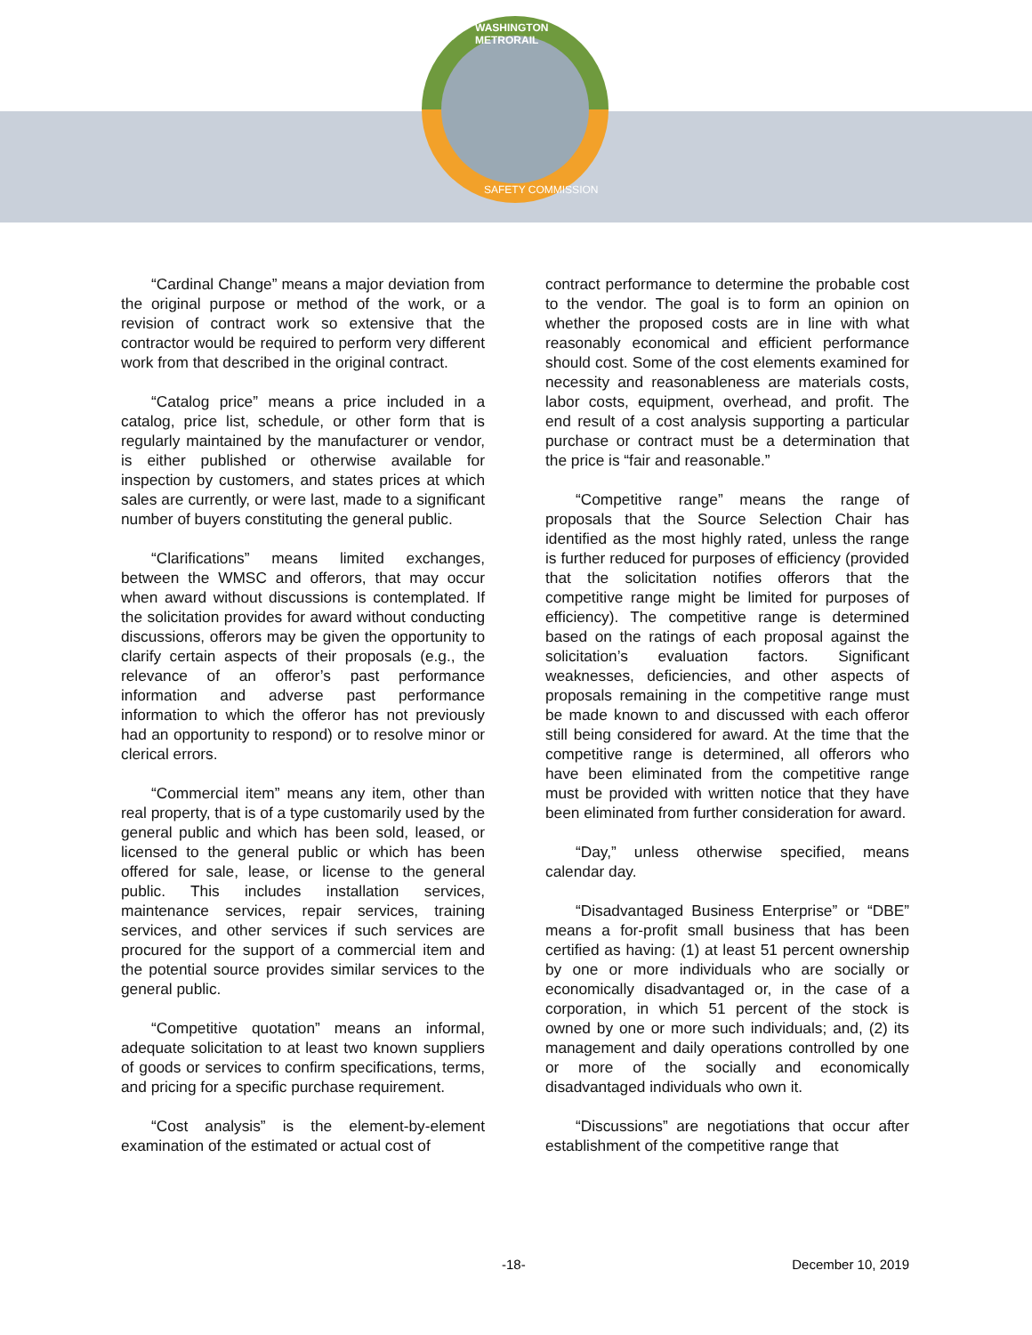WASHINGTON METRORAIL
SAFETY COMMISSION
“Cardinal Change” means a major deviation from the original purpose or method of the work, or a revision of contract work so extensive that the contractor would be required to perform very different work from that described in the original contract.
“Catalog price” means a price included in a catalog, price list, schedule, or other form that is regularly maintained by the manufacturer or vendor, is either published or otherwise available for inspection by customers, and states prices at which sales are currently, or were last, made to a significant number of buyers constituting the general public.
“Clarifications” means limited exchanges, between the WMSC and offerors, that may occur when award without discussions is contemplated. If the solicitation provides for award without conducting discussions, offerors may be given the opportunity to clarify certain aspects of their proposals (e.g., the relevance of an offeror’s past performance information and adverse past performance information to which the offeror has not previously had an opportunity to respond) or to resolve minor or clerical errors.
“Commercial item” means any item, other than real property, that is of a type customarily used by the general public and which has been sold, leased, or licensed to the general public or which has been offered for sale, lease, or license to the general public. This includes installation services, maintenance services, repair services, training services, and other services if such services are procured for the support of a commercial item and the potential source provides similar services to the general public.
“Competitive quotation” means an informal, adequate solicitation to at least two known suppliers of goods or services to confirm specifications, terms, and pricing for a specific purchase requirement.
“Cost analysis” is the element-by-element examination of the estimated or actual cost of
contract performance to determine the probable cost to the vendor. The goal is to form an opinion on whether the proposed costs are in line with what reasonably economical and efficient performance should cost. Some of the cost elements examined for necessity and reasonableness are materials costs, labor costs, equipment, overhead, and profit. The end result of a cost analysis supporting a particular purchase or contract must be a determination that the price is “fair and reasonable.”
“Competitive range” means the range of proposals that the Source Selection Chair has identified as the most highly rated, unless the range is further reduced for purposes of efficiency (provided that the solicitation notifies offerors that the competitive range might be limited for purposes of efficiency). The competitive range is determined based on the ratings of each proposal against the solicitation’s evaluation factors. Significant weaknesses, deficiencies, and other aspects of proposals remaining in the competitive range must be made known to and discussed with each offeror still being considered for award. At the time that the competitive range is determined, all offerors who have been eliminated from the competitive range must be provided with written notice that they have been eliminated from further consideration for award.
“Day,” unless otherwise specified, means calendar day.
“Disadvantaged Business Enterprise” or “DBE” means a for-profit small business that has been certified as having: (1) at least 51 percent ownership by one or more individuals who are socially or economically disadvantaged or, in the case of a corporation, in which 51 percent of the stock is owned by one or more such individuals; and, (2) its management and daily operations controlled by one or more of the socially and economically disadvantaged individuals who own it.
“Discussions” are negotiations that occur after establishment of the competitive range that
-18- December 10, 2019